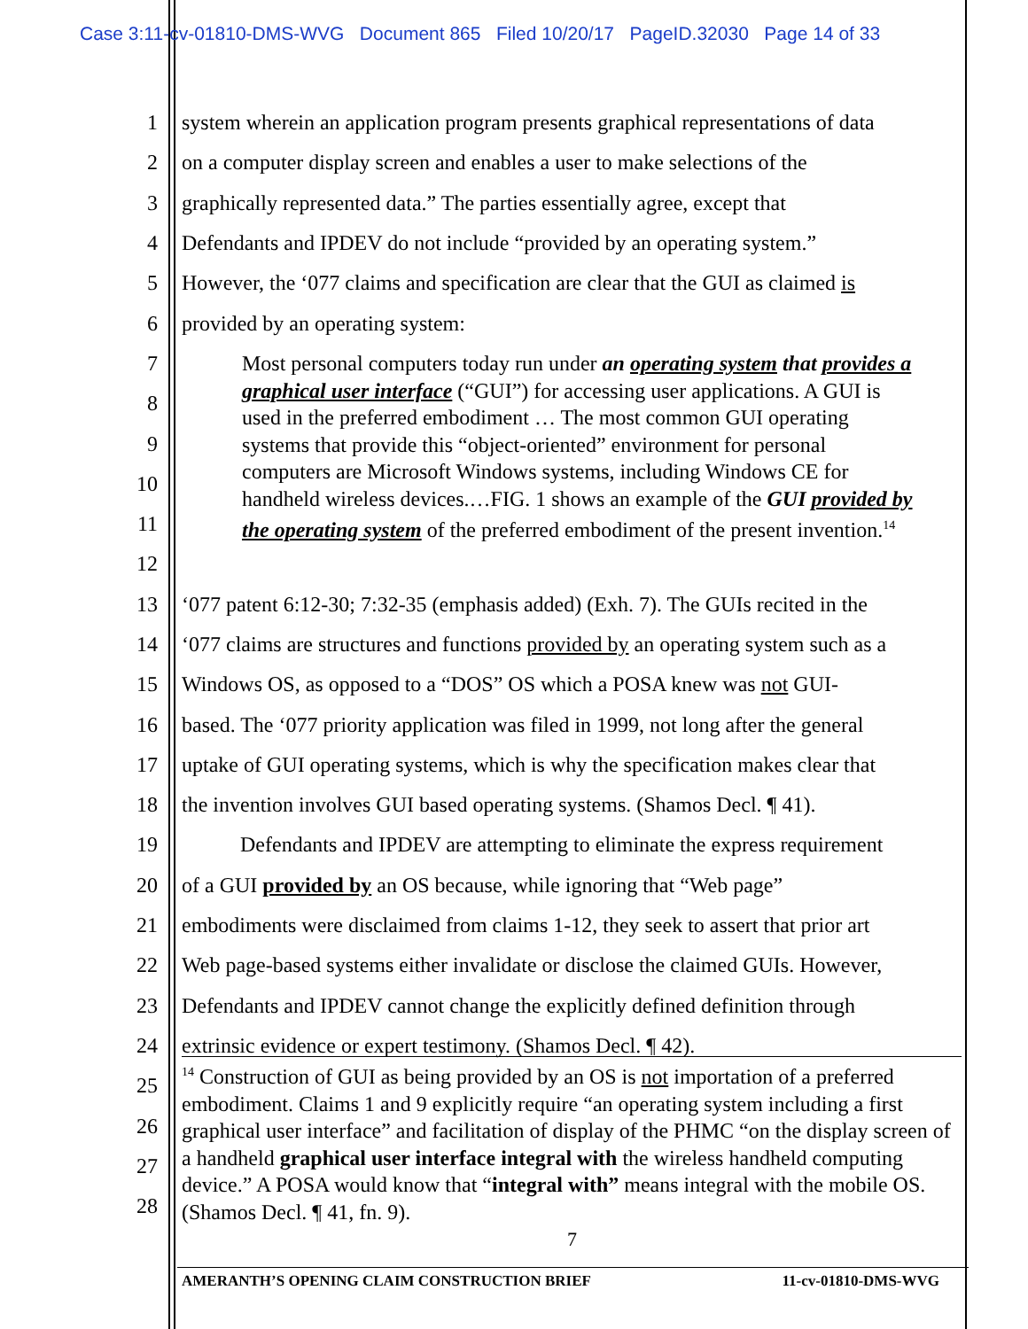Case 3:11-cv-01810-DMS-WVG Document 865 Filed 10/20/17 PageID.32030 Page 14 of 33
1 system wherein an application program presents graphical representations of data
2 on a computer display screen and enables a user to make selections of the
3 graphically represented data.” The parties essentially agree, except that
4 Defendants and IPDEV do not include “provided by an operating system.”
5 However, the ‘077 claims and specification are clear that the GUI as claimed is
6 provided by an operating system:
7
8
9
10
11
12
13 ‘077 patent 6:12-30; 7:32-35 (emphasis added) (Exh. 7). The GUIs recited in the
14 ‘077 claims are structures and functions provided by an operating system such as a
15 Windows OS, as opposed to a “DOS” OS which a POSA knew was not GUI-
16 based. The ‘077 priority application was filed in 1999, not long after the general
17 uptake of GUI operating systems, which is why the specification makes clear that
18 the invention involves GUI based operating systems. (Shamos Decl. ¶ 41).
19 Defendants and IPDEV are attempting to eliminate the express requirement
20 of a GUI provided by an OS because, while ignoring that “Web page”
21 embodiments were disclaimed from claims 1-12, they seek to assert that prior art
22 Web page-based systems either invalidate or disclose the claimed GUIs. However,
23 Defendants and IPDEV cannot change the explicitly defined definition through
24 extrinsic evidence or expert testimony. (Shamos Decl. ¶ 42).
25
26
27
28
Most personal computers today run under an operating system that provides a graphical user interface (“GUI”) for accessing user applications. A GUI is used in the preferred embodiment … The most common GUI operating systems that provide this “object-oriented” environment for personal computers are Microsoft Windows systems, including Windows CE for handheld wireless devices.…FIG. 1 shows an example of the GUI provided by the operating system of the preferred embodiment of the present invention.<sup>14</sup>
<sup>14</sup> Construction of GUI as being provided by an OS is not importation of a preferred embodiment. Claims 1 and 9 explicitly require “an operating system including a first graphical user interface” and facilitation of display of the PHMC “on the display screen of a handheld graphical user interface integral with the wireless handheld computing device.” A POSA would know that “integral with” means integral with the mobile OS. (Shamos Decl. ¶ 41, fn. 9).
7
AMERANTH’S OPENING CLAIM CONSTRUCTION BRIEF 11-cv-01810-DMS-WVG